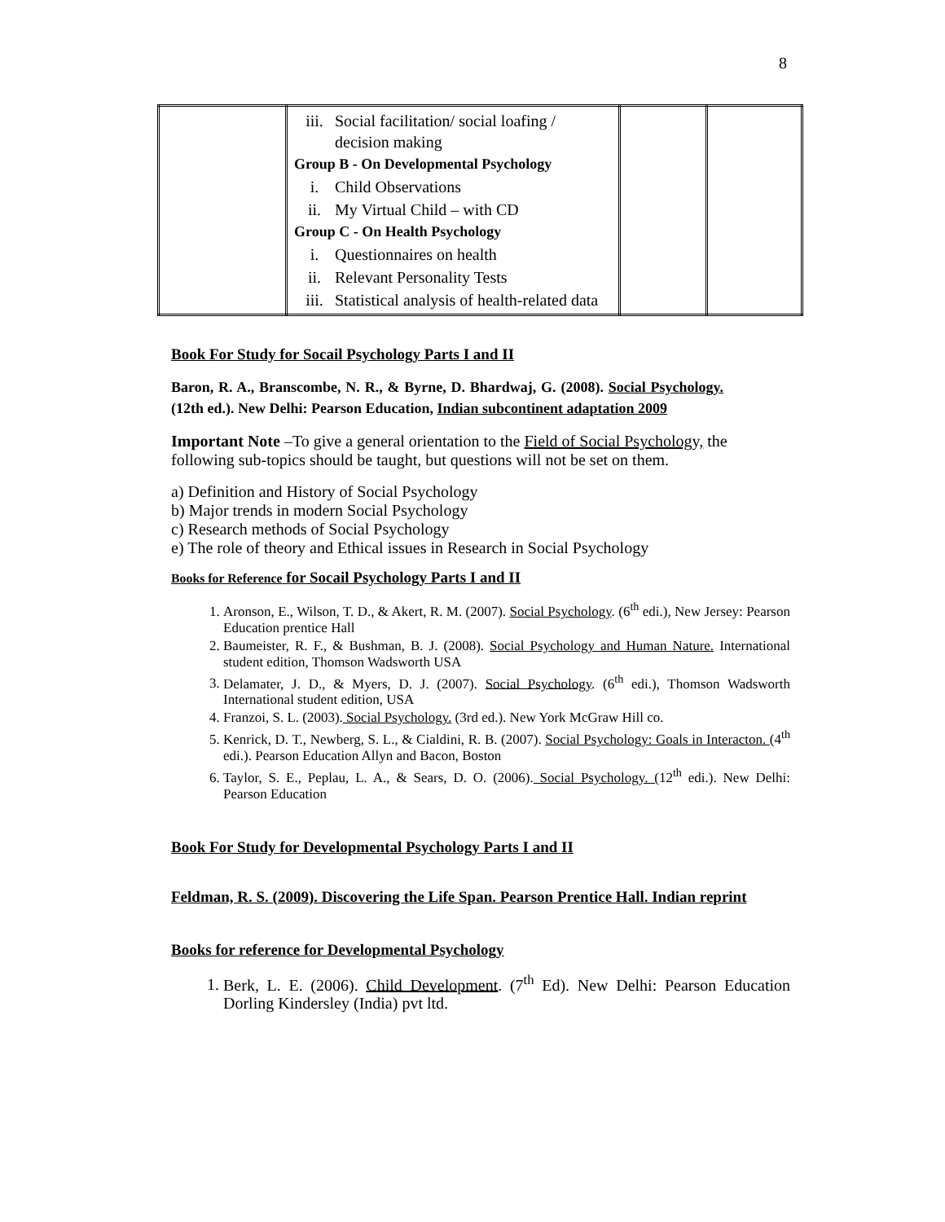8
| | iii. Social facilitation/ social loafing / decision making Group B - On Developmental Psychology i. Child Observations ii. My Virtual Child – with CD Group C - On Health Psychology i. Questionnaires on health ii. Relevant Personality Tests iii. Statistical analysis of health-related data | | |
Book For Study for Socail Psychology Parts I and II
Baron, R. A., Branscombe, N. R., & Byrne, D. Bhardwaj, G. (2008). Social Psychology. (12th ed.). New Delhi: Pearson Education, Indian subcontinent adaptation 2009
Important Note –To give a general orientation to the Field of Social Psychology, the following sub-topics should be taught, but questions will not be set on them.
a) Definition and History of Social Psychology
b) Major trends in modern Social Psychology
c) Research methods of Social Psychology
e) The role of theory and Ethical issues in Research in Social Psychology
Books for Reference for Socail Psychology Parts I and II
1. Aronson, E., Wilson, T. D., & Akert, R. M. (2007). Social Psychology. (6<sup>th</sup> edi.), New Jersey: Pearson Education prentice Hall
2. Baumeister, R. F., & Bushman, B. J. (2008). Social Psychology and Human Nature. International student edition, Thomson Wadsworth USA
3. Delamater, J. D., & Myers, D. J. (2007). Social Psychology. (6<sup>th</sup> edi.), Thomson Wadsworth International student edition, USA
4. Franzoi, S. L. (2003). Social Psychology. (3rd ed.). New York McGraw Hill co.
5. Kenrick, D. T., Newberg, S. L., & Cialdini, R. B. (2007). Social Psychology: Goals in Interacton. (4<sup>th</sup> edi.). Pearson Education Allyn and Bacon, Boston
6. Taylor, S. E., Peplau, L. A., & Sears, D. O. (2006). Social Psychology. (12<sup>th</sup> edi.). New Delhi: Pearson Education
Book For Study for Developmental Psychology Parts I and II
Feldman, R. S. (2009). Discovering the Life Span. Pearson Prentice Hall. Indian reprint
Books for reference for Developmental Psychology
1. Berk, L. E. (2006). Child Development. (7<sup>th</sup> Ed). New Delhi: Pearson Education Dorling Kindersley (India) pvt ltd.